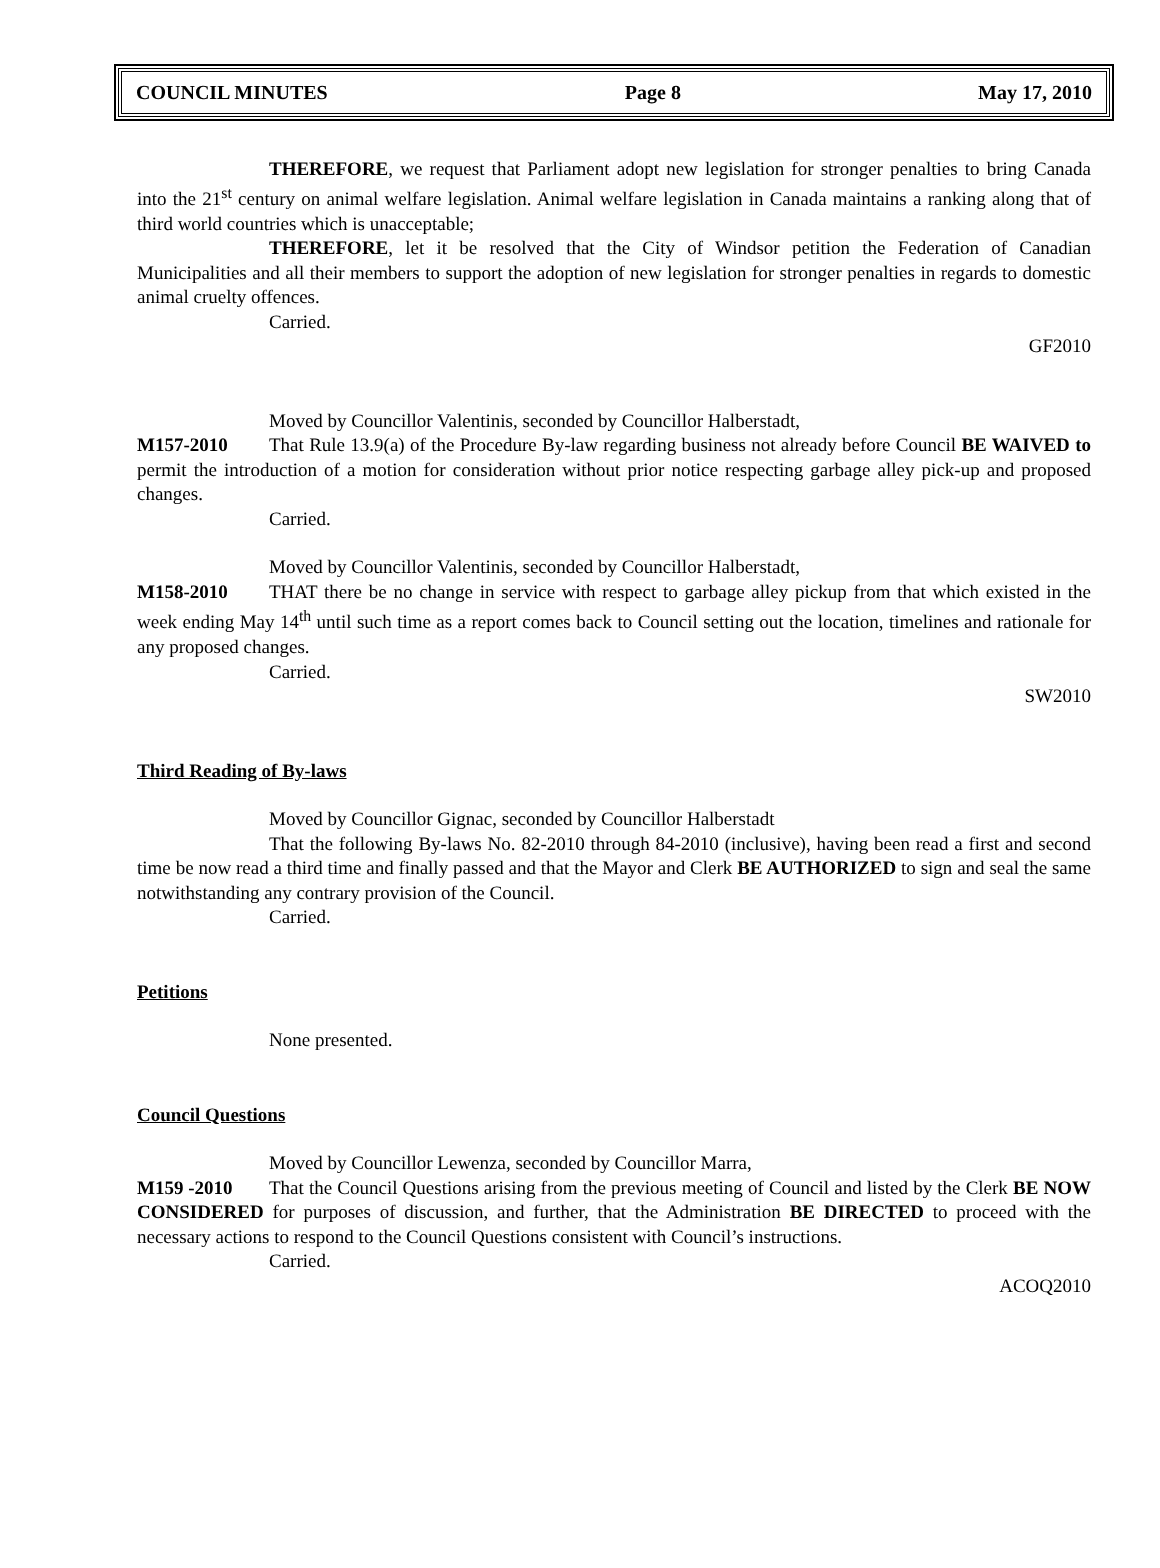COUNCIL MINUTES Page 8 May 17, 2010
THEREFORE, we request that Parliament adopt new legislation for stronger penalties to bring Canada into the 21<sup>st</sup> century on animal welfare legislation. Animal welfare legislation in Canada maintains a ranking along that of third world countries which is unacceptable;
THEREFORE, let it be resolved that the City of Windsor petition the Federation of Canadian Municipalities and all their members to support the adoption of new legislation for stronger penalties in regards to domestic animal cruelty offences.
Carried.
GF2010
Moved by Councillor Valentinis, seconded by Councillor Halberstadt,
M157-2010 That Rule 13.9(a) of the Procedure By-law regarding business not already before Council BE WAIVED to permit the introduction of a motion for consideration without prior notice respecting garbage alley pick-up and proposed changes.
Carried.
Moved by Councillor Valentinis, seconded by Councillor Halberstadt,
M158-2010 THAT there be no change in service with respect to garbage alley pickup from that which existed in the week ending May 14<sup>th</sup> until such time as a report comes back to Council setting out the location, timelines and rationale for any proposed changes.
Carried.
SW2010
Third Reading of By-laws
Moved by Councillor Gignac, seconded by Councillor Halberstadt
That the following By-laws No. 82-2010 through 84-2010 (inclusive), having been read a first and second time be now read a third time and finally passed and that the Mayor and Clerk BE AUTHORIZED to sign and seal the same notwithstanding any contrary provision of the Council.
Carried.
Petitions
None presented.
Council Questions
Moved by Councillor Lewenza, seconded by Councillor Marra,
M159 -2010 That the Council Questions arising from the previous meeting of Council and listed by the Clerk BE NOW CONSIDERED for purposes of discussion, and further, that the Administration BE DIRECTED to proceed with the necessary actions to respond to the Council Questions consistent with Council’s instructions.
Carried.
ACOQ2010